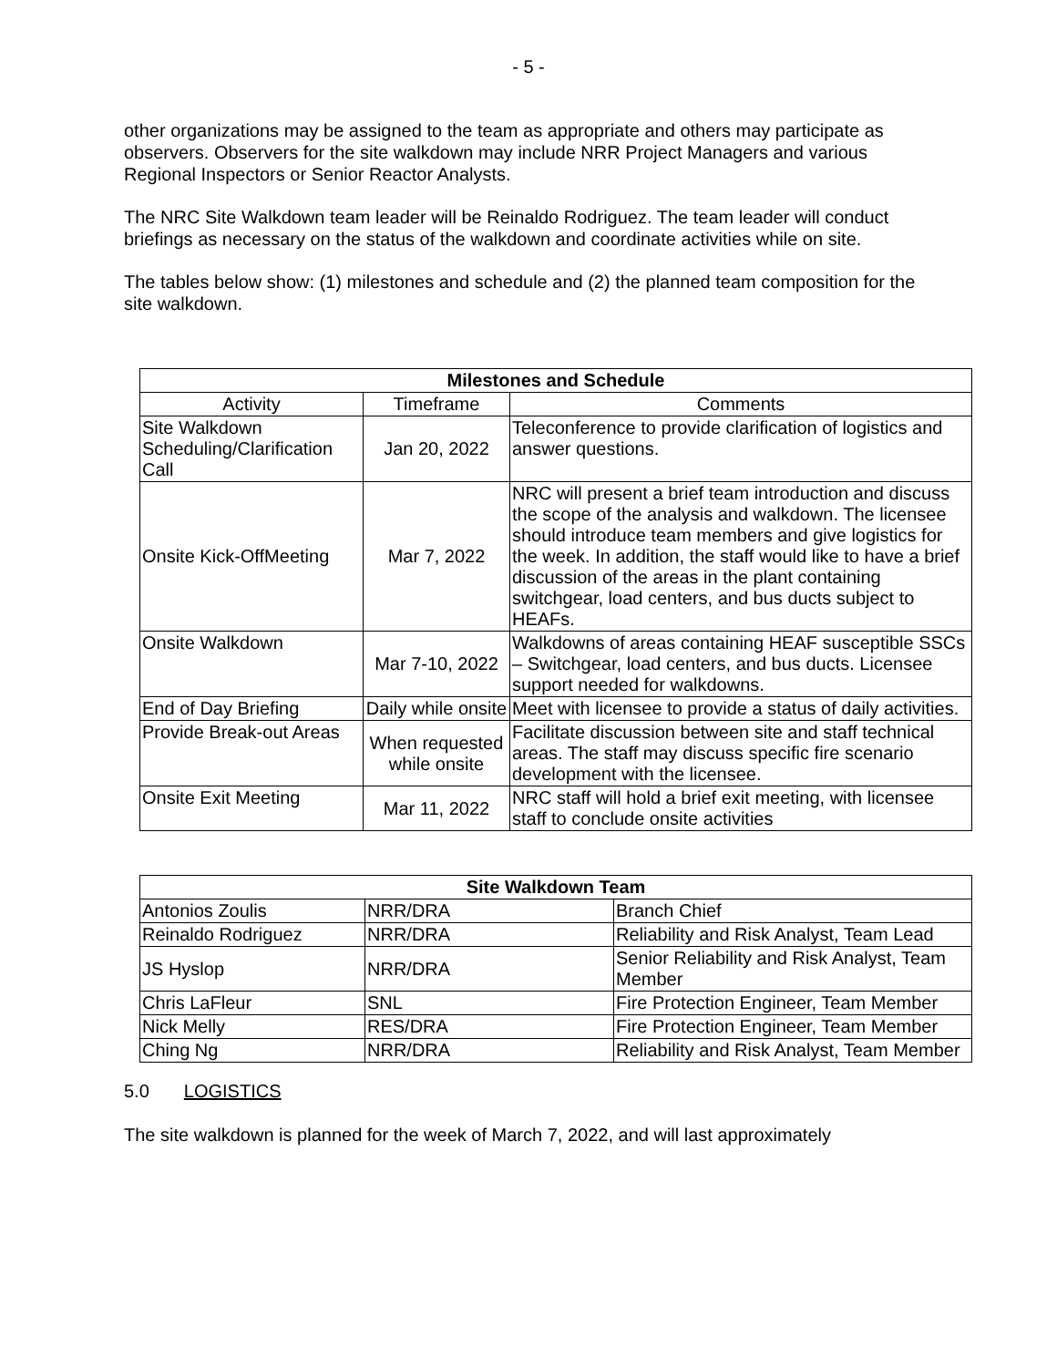- 5 -
other organizations may be assigned to the team as appropriate and others may participate as observers. Observers for the site walkdown may include NRR Project Managers and various Regional Inspectors or Senior Reactor Analysts.
The NRC Site Walkdown team leader will be Reinaldo Rodriguez. The team leader will conduct briefings as necessary on the status of the walkdown and coordinate activities while on site.
The tables below show: (1) milestones and schedule and (2) the planned team composition for the site walkdown.
| Milestones and Schedule | | |
| --- | --- | --- |
| Activity | Timeframe | Comments |
| Site Walkdown Scheduling/Clarification Call | Jan 20, 2022 | Teleconference to provide clarification of logistics and answer questions. |
| Onsite Kick-OffMeeting | Mar 7, 2022 | NRC will present a brief team introduction and discuss the scope of the analysis and walkdown. The licensee should introduce team members and give logistics for the week. In addition, the staff would like to have a brief discussion of the areas in the plant containing switchgear, load centers, and bus ducts subject to HEAFs. |
| Onsite Walkdown | Mar 7-10, 2022 | Walkdowns of areas containing HEAF susceptible SSCs – Switchgear, load centers, and bus ducts. Licensee support needed for walkdowns. |
| End of Day Briefing | Daily while onsite | Meet with licensee to provide a status of daily activities. |
| Provide Break-out Areas | When requested while onsite | Facilitate discussion between site and staff technical areas. The staff may discuss specific fire scenario development with the licensee. |
| Onsite Exit Meeting | Mar 11, 2022 | NRC staff will hold a brief exit meeting, with licensee staff to conclude onsite activities |
| Site Walkdown Team | | |
| --- | --- | --- |
| Antonios Zoulis | NRR/DRA | Branch Chief |
| Reinaldo Rodriguez | NRR/DRA | Reliability and Risk Analyst, Team Lead |
| JS Hyslop | NRR/DRA | Senior Reliability and Risk Analyst, Team Member |
| Chris LaFleur | SNL | Fire Protection Engineer, Team Member |
| Nick Melly | RES/DRA | Fire Protection Engineer, Team Member |
| Ching Ng | NRR/DRA | Reliability and Risk Analyst, Team Member |
5.0 LOGISTICS
The site walkdown is planned for the week of March 7, 2022, and will last approximately